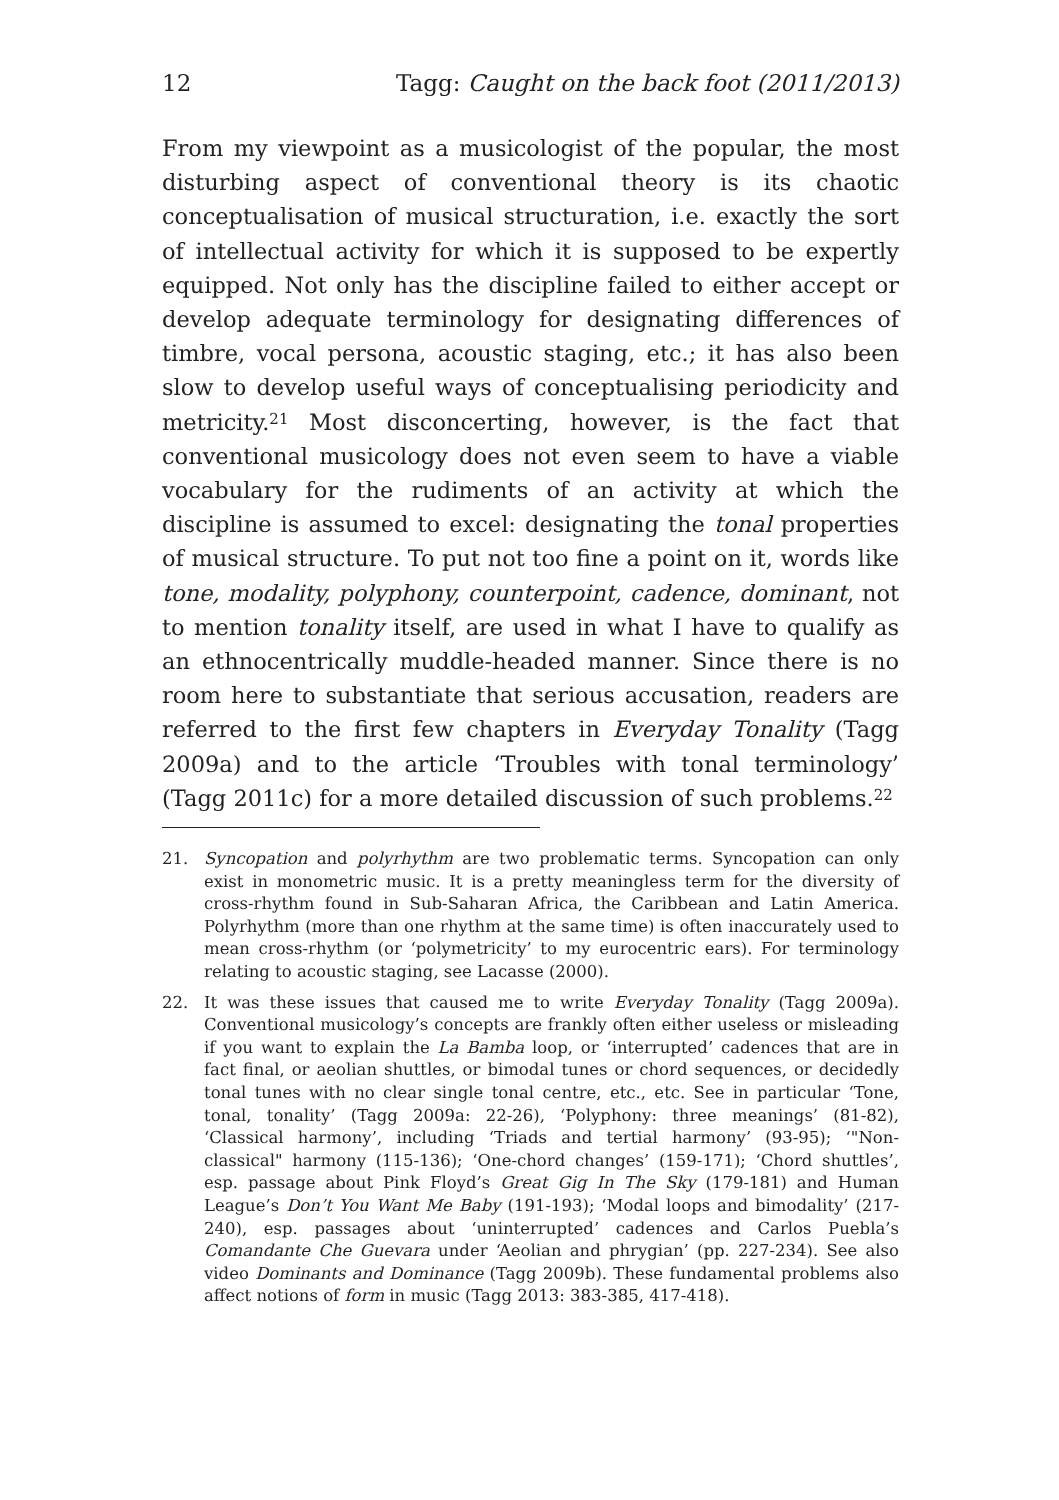12 Tagg: Caught on the back foot (2011/2013)
From my viewpoint as a musicologist of the popular, the most disturbing aspect of conventional theory is its chaotic conceptualisation of musical structuration, i.e. exactly the sort of intellectual activity for which it is supposed to be expertly equipped. Not only has the discipline failed to either accept or develop adequate terminology for designating differences of timbre, vocal persona, acoustic staging, etc.; it has also been slow to develop useful ways of conceptualising periodicity and metricity.<sup>21</sup> Most disconcerting, however, is the fact that conventional musicology does not even seem to have a viable vocabulary for the rudiments of an activity at which the discipline is assumed to excel: designating the tonal properties of musical structure. To put not too fine a point on it, words like tone, modality, polyphony, counterpoint, cadence, dominant, not to mention tonality itself, are used in what I have to qualify as an ethnocentrically muddle-headed manner. Since there is no room here to substantiate that serious accusation, readers are referred to the first few chapters in Everyday Tonality (Tagg 2009a) and to the article ‘Troubles with tonal terminology’ (Tagg 2011c) for a more detailed discussion of such problems.<sup>22</sup>
21. Syncopation and polyrhythm are two problematic terms. Syncopation can only exist in monometric music. It is a pretty meaningless term for the diversity of cross-rhythm found in Sub-Saharan Africa, the Caribbean and Latin America. Polyrhythm (more than one rhythm at the same time) is often inaccurately used to mean cross-rhythm (or ‘polymetricity’ to my eurocentric ears). For terminology relating to acoustic staging, see Lacasse (2000).
22. It was these issues that caused me to write Everyday Tonality (Tagg 2009a). Conventional musicology’s concepts are frankly often either useless or misleading if you want to explain the La Bamba loop, or ‘interrupted’ cadences that are in fact final, or aeolian shuttles, or bimodal tunes or chord sequences, or decidedly tonal tunes with no clear single tonal centre, etc., etc. See in particular ‘Tone, tonal, tonality’ (Tagg 2009a: 22-26), ‘Polyphony: three meanings’ (81-82), ‘Classical harmony’, including ‘Triads and tertial harmony’ (93-95); ‘"Non-classical" harmony (115-136); ‘One-chord changes’ (159-171); ‘Chord shuttles’, esp. passage about Pink Floyd’s Great Gig In The Sky (179-181) and Human League’s Don’t You Want Me Baby (191-193); ‘Modal loops and bimodality’ (217-240), esp. passages about ‘uninterrupted’ cadences and Carlos Puebla’s Comandante Che Guevara under ‘Aeolian and phrygian’ (pp. 227-234). See also video Dominants and Dominance (Tagg 2009b). These fundamental problems also affect notions of form in music (Tagg 2013: 383-385, 417-418).